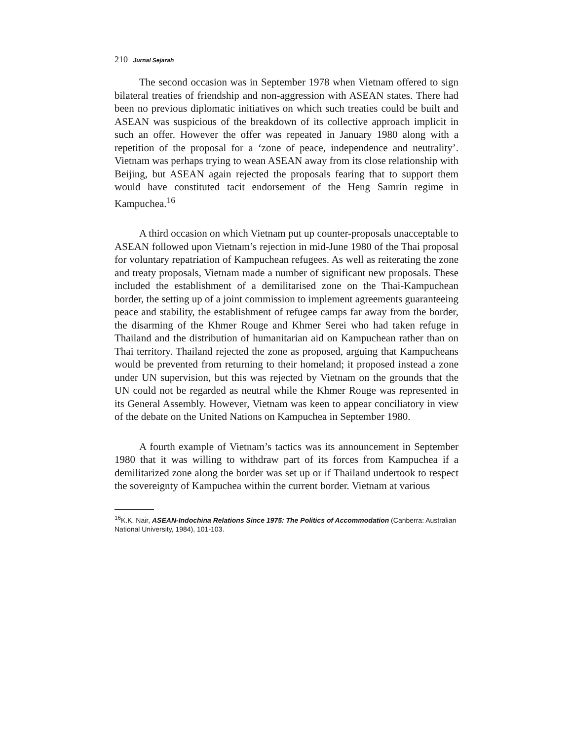210 Jurnal Sejarah
The second occasion was in September 1978 when Vietnam offered to sign bilateral treaties of friendship and non-aggression with ASEAN states. There had been no previous diplomatic initiatives on which such treaties could be built and ASEAN was suspicious of the breakdown of its collective approach implicit in such an offer. However the offer was repeated in January 1980 along with a repetition of the proposal for a ‘zone of peace, independence and neutrality’. Vietnam was perhaps trying to wean ASEAN away from its close relationship with Beijing, but ASEAN again rejected the proposals fearing that to support them would have constituted tacit endorsement of the Heng Samrin regime in Kampuchea.<sup>16</sup>
A third occasion on which Vietnam put up counter-proposals unacceptable to ASEAN followed upon Vietnam’s rejection in mid-June 1980 of the Thai proposal for voluntary repatriation of Kampuchean refugees. As well as reiterating the zone and treaty proposals, Vietnam made a number of significant new proposals. These included the establishment of a demilitarised zone on the Thai-Kampuchean border, the setting up of a joint commission to implement agreements guaranteeing peace and stability, the establishment of refugee camps far away from the border, the disarming of the Khmer Rouge and Khmer Serei who had taken refuge in Thailand and the distribution of humanitarian aid on Kampuchean rather than on Thai territory. Thailand rejected the zone as proposed, arguing that Kampucheans would be prevented from returning to their homeland; it proposed instead a zone under UN supervision, but this was rejected by Vietnam on the grounds that the UN could not be regarded as neutral while the Khmer Rouge was represented in its General Assembly. However, Vietnam was keen to appear conciliatory in view of the debate on the United Nations on Kampuchea in September 1980.
A fourth example of Vietnam’s tactics was its announcement in September 1980 that it was willing to withdraw part of its forces from Kampuchea if a demilitarized zone along the border was set up or if Thailand undertook to respect the sovereignty of Kampuchea within the current border. Vietnam at various
<sup>16</sup> K.K. Nair, ASEAN-Indochina Relations Since 1975: The Politics of Accommodation (Canberra: Australian National University, 1984), 101-103.